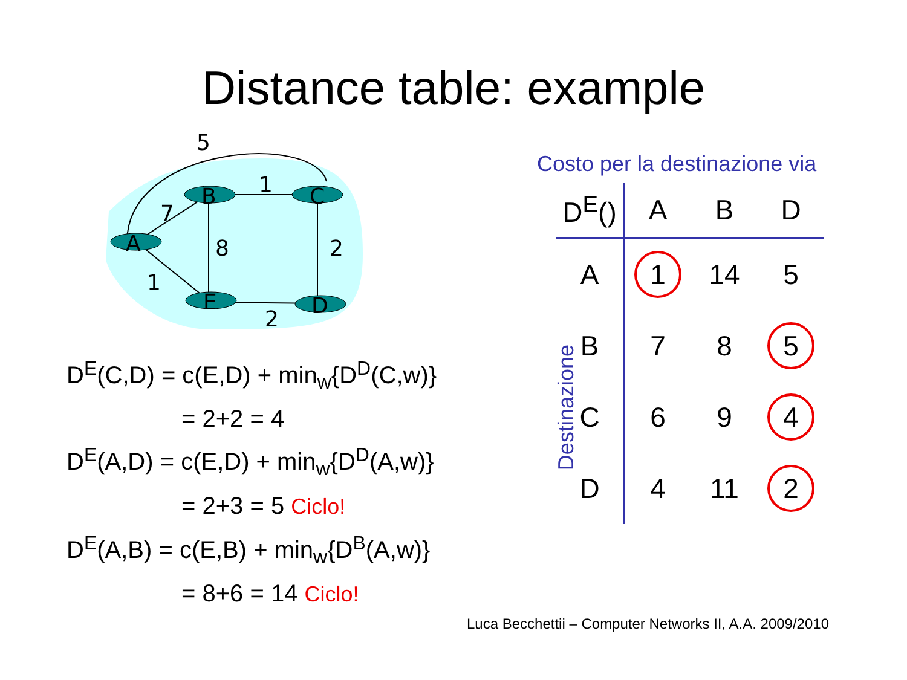Distance table: example
A
B
C
E
D
5
7
1
8
2
1
2
D<sup>E</sup>(C,D) = c(E,D) + min<sub>w</sub>{D<sup>D</sup>(C,w)}
= 2+2 = 4
D<sup>E</sup>(A,D) = c(E,D) + min<sub>w</sub>{D<sup>D</sup>(A,w)}
= 2+3 = 5 Ciclo!
D<sup>E</sup>(A,B) = c(E,B) + min<sub>w</sub>{D<sup>B</sup>(A,w)}
= 8+6 = 14 Ciclo!
Costo per la destinazione via
| D<sup>E</sup>() | A | B | D |
| --- | --- | --- | --- |
| A | 1 | 14 | 5 |
| B | 7 | 8 | 5 |
| C | 6 | 9 | 4 |
| D | 4 | 11 | 2 |
Destinazione
Luca Becchettii – Computer Networks II, A.A. 2009/2010